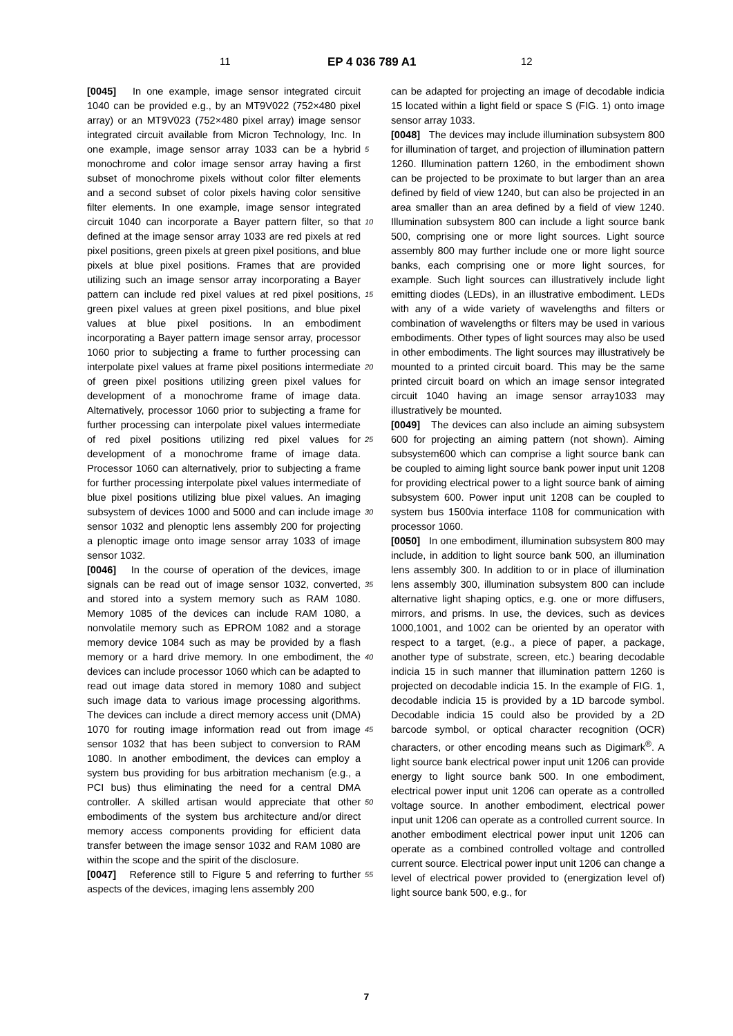11 EP 4 036 789 A1 12
[0045] In one example, image sensor integrated circuit 1040 can be provided e.g., by an MT9V022 (752×480 pixel array) or an MT9V023 (752×480 pixel array) image sensor integrated circuit available from Micron Technology, Inc. In one example, image sensor array 1033 can be a hybrid monochrome and color image sensor array having a first subset of monochrome pixels without color filter elements and a second subset of color pixels having color sensitive filter elements. In one example, image sensor integrated circuit 1040 can incorporate a Bayer pattern filter, so that defined at the image sensor array 1033 are red pixels at red pixel positions, green pixels at green pixel positions, and blue pixels at blue pixel positions. Frames that are provided utilizing such an image sensor array incorporating a Bayer pattern can include red pixel values at red pixel positions, green pixel values at green pixel positions, and blue pixel values at blue pixel positions. In an embodiment incorporating a Bayer pattern image sensor array, processor 1060 prior to subjecting a frame to further processing can interpolate pixel values at frame pixel positions intermediate of green pixel positions utilizing green pixel values for development of a monochrome frame of image data. Alternatively, processor 1060 prior to subjecting a frame for further processing can interpolate pixel values intermediate of red pixel positions utilizing red pixel values for development of a monochrome frame of image data. Processor 1060 can alternatively, prior to subjecting a frame for further processing interpolate pixel values intermediate of blue pixel positions utilizing blue pixel values. An imaging subsystem of devices 1000 and 5000 and can include image sensor 1032 and plenoptic lens assembly 200 for projecting a plenoptic image onto image sensor array 1033 of image sensor 1032.
[0046] In the course of operation of the devices, image signals can be read out of image sensor 1032, converted, and stored into a system memory such as RAM 1080. Memory 1085 of the devices can include RAM 1080, a nonvolatile memory such as EPROM 1082 and a storage memory device 1084 such as may be provided by a flash memory or a hard drive memory. In one embodiment, the devices can include processor 1060 which can be adapted to read out image data stored in memory 1080 and subject such image data to various image processing algorithms. The devices can include a direct memory access unit (DMA) 1070 for routing image information read out from image sensor 1032 that has been subject to conversion to RAM 1080. In another embodiment, the devices can employ a system bus providing for bus arbitration mechanism (e.g., a PCI bus) thus eliminating the need for a central DMA controller. A skilled artisan would appreciate that other embodiments of the system bus architecture and/or direct memory access components providing for efficient data transfer between the image sensor 1032 and RAM 1080 are within the scope and the spirit of the disclosure.
[0047] Reference still to Figure 5 and referring to further aspects of the devices, imaging lens assembly 200
can be adapted for projecting an image of decodable indicia 15 located within a light field or space S (FIG. 1) onto image sensor array 1033.
[0048] The devices may include illumination subsystem 800 for illumination of target, and projection of illumination pattern 1260. Illumination pattern 1260, in the embodiment shown can be projected to be proximate to but larger than an area defined by field of view 1240, but can also be projected in an area smaller than an area defined by a field of view 1240. Illumination subsystem 800 can include a light source bank 500, comprising one or more light sources. Light source assembly 800 may further include one or more light source banks, each comprising one or more light sources, for example. Such light sources can illustratively include light emitting diodes (LEDs), in an illustrative embodiment. LEDs with any of a wide variety of wavelengths and filters or combination of wavelengths or filters may be used in various embodiments. Other types of light sources may also be used in other embodiments. The light sources may illustratively be mounted to a printed circuit board. This may be the same printed circuit board on which an image sensor integrated circuit 1040 having an image sensor array1033 may illustratively be mounted.
[0049] The devices can also include an aiming subsystem 600 for projecting an aiming pattern (not shown). Aiming subsystem600 which can comprise a light source bank can be coupled to aiming light source bank power input unit 1208 for providing electrical power to a light source bank of aiming subsystem 600. Power input unit 1208 can be coupled to system bus 1500via interface 1108 for communication with processor 1060.
[0050] In one embodiment, illumination subsystem 800 may include, in addition to light source bank 500, an illumination lens assembly 300. In addition to or in place of illumination lens assembly 300, illumination subsystem 800 can include alternative light shaping optics, e.g. one or more diffusers, mirrors, and prisms. In use, the devices, such as devices 1000,1001, and 1002 can be oriented by an operator with respect to a target, (e.g., a piece of paper, a package, another type of substrate, screen, etc.) bearing decodable indicia 15 in such manner that illumination pattern 1260 is projected on decodable indicia 15. In the example of FIG. 1, decodable indicia 15 is provided by a 1D barcode symbol. Decodable indicia 15 could also be provided by a 2D barcode symbol, or optical character recognition (OCR) characters, or other encoding means such as Digimark<sup>®</sup>. A light source bank electrical power input unit 1206 can provide energy to light source bank 500. In one embodiment, electrical power input unit 1206 can operate as a controlled voltage source. In another embodiment, electrical power input unit 1206 can operate as a controlled current source. In another embodiment electrical power input unit 1206 can operate as a combined controlled voltage and controlled current source. Electrical power input unit 1206 can change a level of electrical power provided to (energization level of) light source bank 500, e.g., for
5
10
15
20
25
30
35
40
45
50
55
7